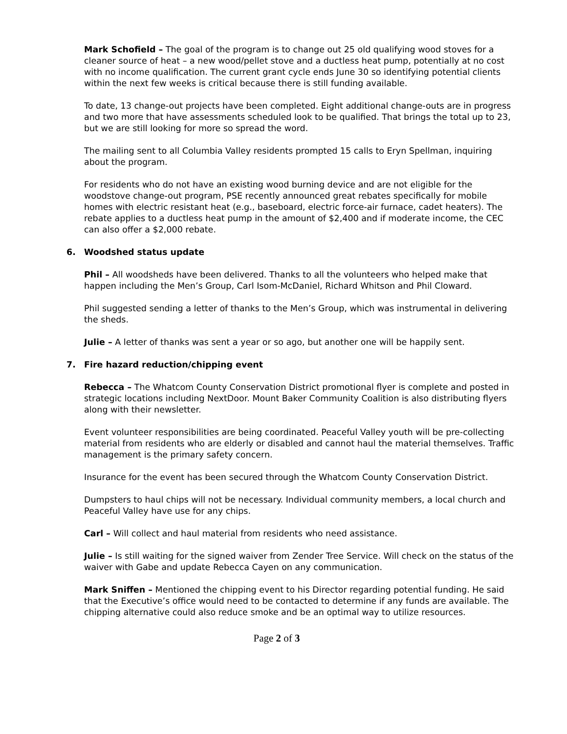Mark Schofield – The goal of the program is to change out 25 old qualifying wood stoves for a cleaner source of heat – a new wood/pellet stove and a ductless heat pump, potentially at no cost with no income qualification. The current grant cycle ends June 30 so identifying potential clients within the next few weeks is critical because there is still funding available.
To date, 13 change-out projects have been completed. Eight additional change-outs are in progress and two more that have assessments scheduled look to be qualified. That brings the total up to 23, but we are still looking for more so spread the word.
The mailing sent to all Columbia Valley residents prompted 15 calls to Eryn Spellman, inquiring about the program.
For residents who do not have an existing wood burning device and are not eligible for the woodstove change-out program, PSE recently announced great rebates specifically for mobile homes with electric resistant heat (e.g., baseboard, electric force-air furnace, cadet heaters). The rebate applies to a ductless heat pump in the amount of $2,400 and if moderate income, the CEC can also offer a $2,000 rebate.
6. Woodshed status update
Phil – All woodsheds have been delivered. Thanks to all the volunteers who helped make that happen including the Men’s Group, Carl Isom-McDaniel, Richard Whitson and Phil Cloward.
Phil suggested sending a letter of thanks to the Men’s Group, which was instrumental in delivering the sheds.
Julie – A letter of thanks was sent a year or so ago, but another one will be happily sent.
7. Fire hazard reduction/chipping event
Rebecca – The Whatcom County Conservation District promotional flyer is complete and posted in strategic locations including NextDoor. Mount Baker Community Coalition is also distributing flyers along with their newsletter.
Event volunteer responsibilities are being coordinated. Peaceful Valley youth will be pre-collecting material from residents who are elderly or disabled and cannot haul the material themselves. Traffic management is the primary safety concern.
Insurance for the event has been secured through the Whatcom County Conservation District.
Dumpsters to haul chips will not be necessary. Individual community members, a local church and Peaceful Valley have use for any chips.
Carl – Will collect and haul material from residents who need assistance.
Julie – Is still waiting for the signed waiver from Zender Tree Service. Will check on the status of the waiver with Gabe and update Rebecca Cayen on any communication.
Mark Sniffen – Mentioned the chipping event to his Director regarding potential funding. He said that the Executive’s office would need to be contacted to determine if any funds are available. The chipping alternative could also reduce smoke and be an optimal way to utilize resources.
Page 2 of 3